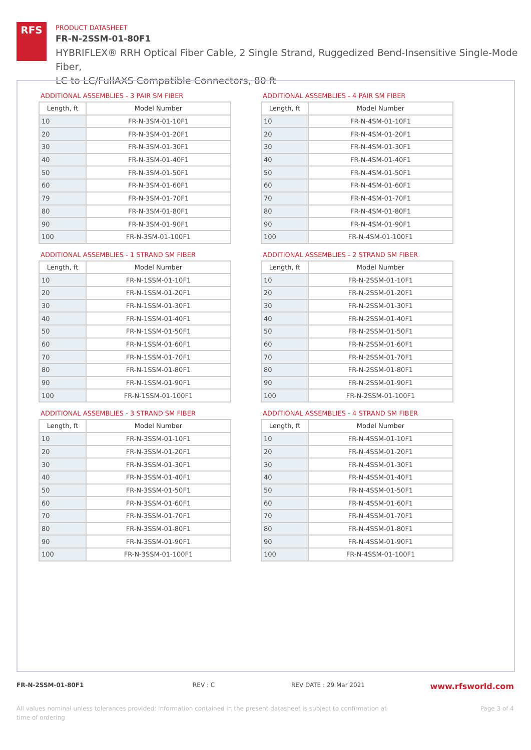RFS
PRODUCT DATASHEET
FR-N-2SSM-01-80F1
HYBRIFLEX® RRH Optical Fiber Cable, 2 Single Strand, Ruggedized Bend-Insensitive Single-Mode Fiber,
LC to LC/FullAXS Compatible Connectors, 80 ft
ADDITIONAL ASSEMBLIES - 3 PAIR SM FIBER
| Length, ft | Model Number |
| --- | --- |
| 10 | FR-N-3SM-01-10F1 |
| 20 | FR-N-3SM-01-20F1 |
| 30 | FR-N-3SM-01-30F1 |
| 40 | FR-N-3SM-01-40F1 |
| 50 | FR-N-3SM-01-50F1 |
| 60 | FR-N-3SM-01-60F1 |
| 79 | FR-N-3SM-01-70F1 |
| 80 | FR-N-3SM-01-80F1 |
| 90 | FR-N-3SM-01-90F1 |
| 100 | FR-N-3SM-01-100F1 |
ADDITIONAL ASSEMBLIES - 4 PAIR SM FIBER
| Length, ft | Model Number |
| --- | --- |
| 10 | FR-N-4SM-01-10F1 |
| 20 | FR-N-4SM-01-20F1 |
| 30 | FR-N-4SM-01-30F1 |
| 40 | FR-N-4SM-01-40F1 |
| 50 | FR-N-4SM-01-50F1 |
| 60 | FR-N-4SM-01-60F1 |
| 70 | FR-N-4SM-01-70F1 |
| 80 | FR-N-4SM-01-80F1 |
| 90 | FR-N-4SM-01-90F1 |
| 100 | FR-N-4SM-01-100F1 |
ADDITIONAL ASSEMBLIES - 1 STRAND SM FIBER
| Length, ft | Model Number |
| --- | --- |
| 10 | FR-N-1SSM-01-10F1 |
| 20 | FR-N-1SSM-01-20F1 |
| 30 | FR-N-1SSM-01-30F1 |
| 40 | FR-N-1SSM-01-40F1 |
| 50 | FR-N-1SSM-01-50F1 |
| 60 | FR-N-1SSM-01-60F1 |
| 70 | FR-N-1SSM-01-70F1 |
| 80 | FR-N-1SSM-01-80F1 |
| 90 | FR-N-1SSM-01-90F1 |
| 100 | FR-N-1SSM-01-100F1 |
ADDITIONAL ASSEMBLIES - 2 STRAND SM FIBER
| Length, ft | Model Number |
| --- | --- |
| 10 | FR-N-2SSM-01-10F1 |
| 20 | FR-N-2SSM-01-20F1 |
| 30 | FR-N-2SSM-01-30F1 |
| 40 | FR-N-2SSM-01-40F1 |
| 50 | FR-N-2SSM-01-50F1 |
| 60 | FR-N-2SSM-01-60F1 |
| 70 | FR-N-2SSM-01-70F1 |
| 80 | FR-N-2SSM-01-80F1 |
| 90 | FR-N-2SSM-01-90F1 |
| 100 | FR-N-2SSM-01-100F1 |
ADDITIONAL ASSEMBLIES - 3 STRAND SM FIBER
| Length, ft | Model Number |
| --- | --- |
| 10 | FR-N-3SSM-01-10F1 |
| 20 | FR-N-3SSM-01-20F1 |
| 30 | FR-N-3SSM-01-30F1 |
| 40 | FR-N-3SSM-01-40F1 |
| 50 | FR-N-3SSM-01-50F1 |
| 60 | FR-N-3SSM-01-60F1 |
| 70 | FR-N-3SSM-01-70F1 |
| 80 | FR-N-3SSM-01-80F1 |
| 90 | FR-N-3SSM-01-90F1 |
| 100 | FR-N-3SSM-01-100F1 |
ADDITIONAL ASSEMBLIES - 4 STRAND SM FIBER
| Length, ft | Model Number |
| --- | --- |
| 10 | FR-N-4SSM-01-10F1 |
| 20 | FR-N-4SSM-01-20F1 |
| 30 | FR-N-4SSM-01-30F1 |
| 40 | FR-N-4SSM-01-40F1 |
| 50 | FR-N-4SSM-01-50F1 |
| 60 | FR-N-4SSM-01-60F1 |
| 70 | FR-N-4SSM-01-70F1 |
| 80 | FR-N-4SSM-01-80F1 |
| 90 | FR-N-4SSM-01-90F1 |
| 100 | FR-N-4SSM-01-100F1 |
FR-N-2SSM-01-80F1 REV : C REV DATE : 29 Mar 2021 www.rfsworld.com
All values nominal unless tolerances provided; information contained in the present datasheet is subject to confirmation at
time of ordering Page 3 of 4